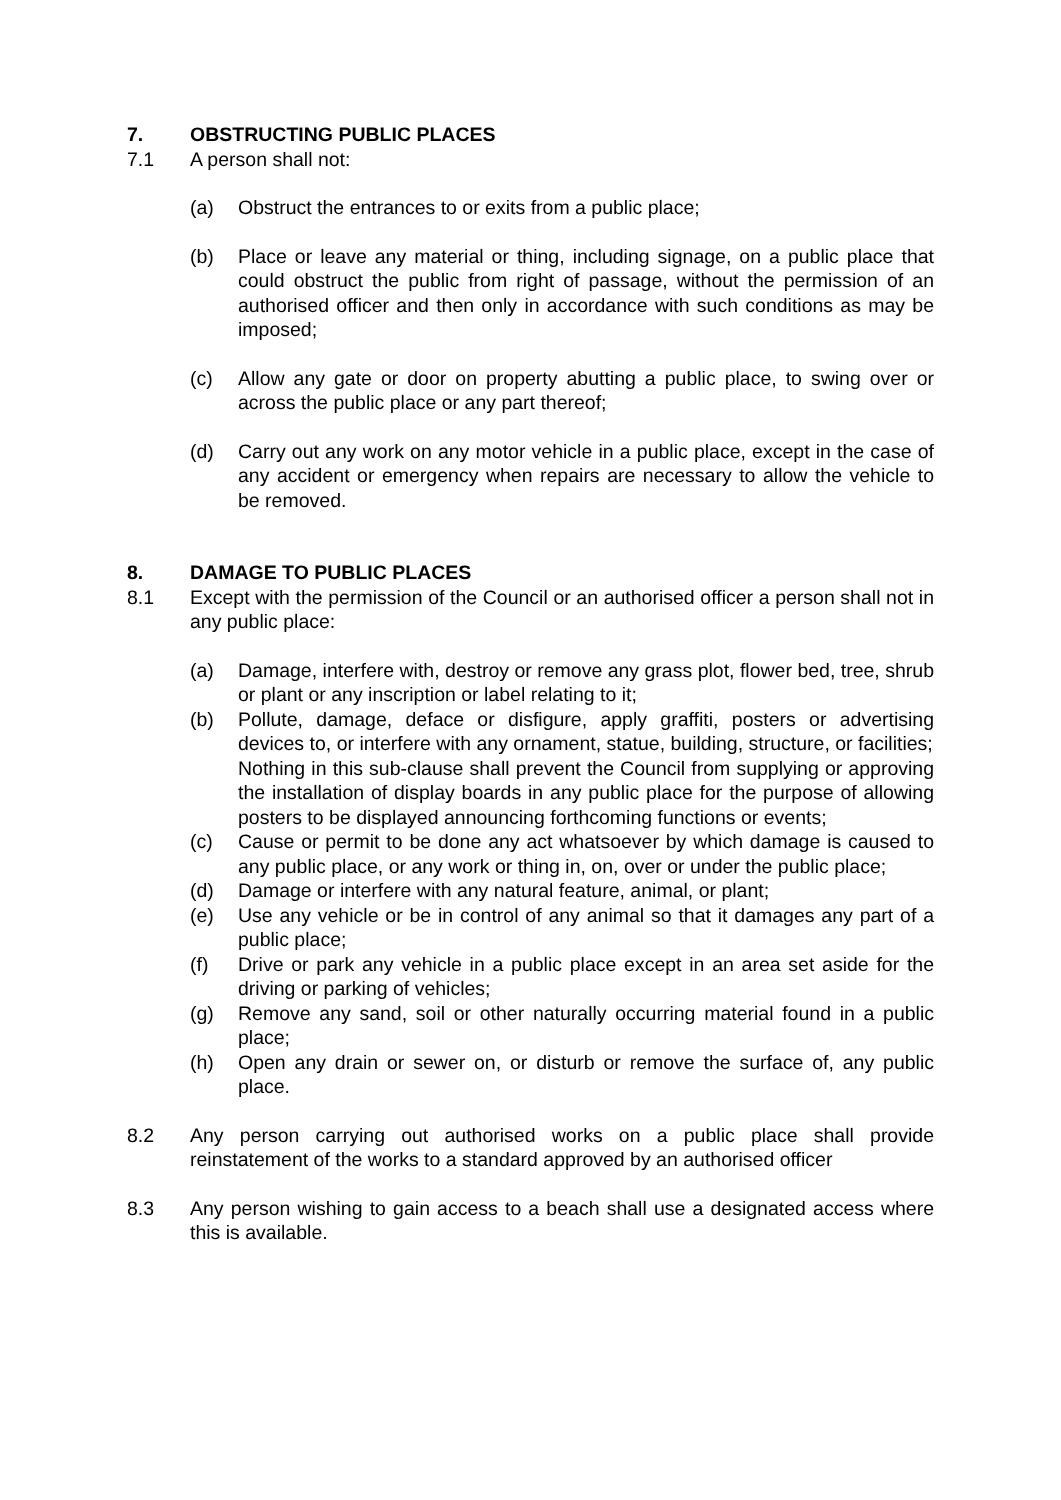7. OBSTRUCTING PUBLIC PLACES
7.1 A person shall not:
(a) Obstruct the entrances to or exits from a public place;
(b) Place or leave any material or thing, including signage, on a public place that could obstruct the public from right of passage, without the permission of an authorised officer and then only in accordance with such conditions as may be imposed;
(c) Allow any gate or door on property abutting a public place, to swing over or across the public place or any part thereof;
(d) Carry out any work on any motor vehicle in a public place, except in the case of any accident or emergency when repairs are necessary to allow the vehicle to be removed.
8. DAMAGE TO PUBLIC PLACES
8.1 Except with the permission of the Council or an authorised officer a person shall not in any public place:
(a) Damage, interfere with, destroy or remove any grass plot, flower bed, tree, shrub or plant or any inscription or label relating to it;
(b) Pollute, damage, deface or disfigure, apply graffiti, posters or advertising devices to, or interfere with any ornament, statue, building, structure, or facilities;
Nothing in this sub-clause shall prevent the Council from supplying or approving the installation of display boards in any public place for the purpose of allowing posters to be displayed announcing forthcoming functions or events;
(c) Cause or permit to be done any act whatsoever by which damage is caused to any public place, or any work or thing in, on, over or under the public place;
(d) Damage or interfere with any natural feature, animal, or plant;
(e) Use any vehicle or be in control of any animal so that it damages any part of a public place;
(f) Drive or park any vehicle in a public place except in an area set aside for the driving or parking of vehicles;
(g) Remove any sand, soil or other naturally occurring material found in a public place;
(h) Open any drain or sewer on, or disturb or remove the surface of, any public place.
8.2 Any person carrying out authorised works on a public place shall provide reinstatement of the works to a standard approved by an authorised officer
8.3 Any person wishing to gain access to a beach shall use a designated access where this is available.